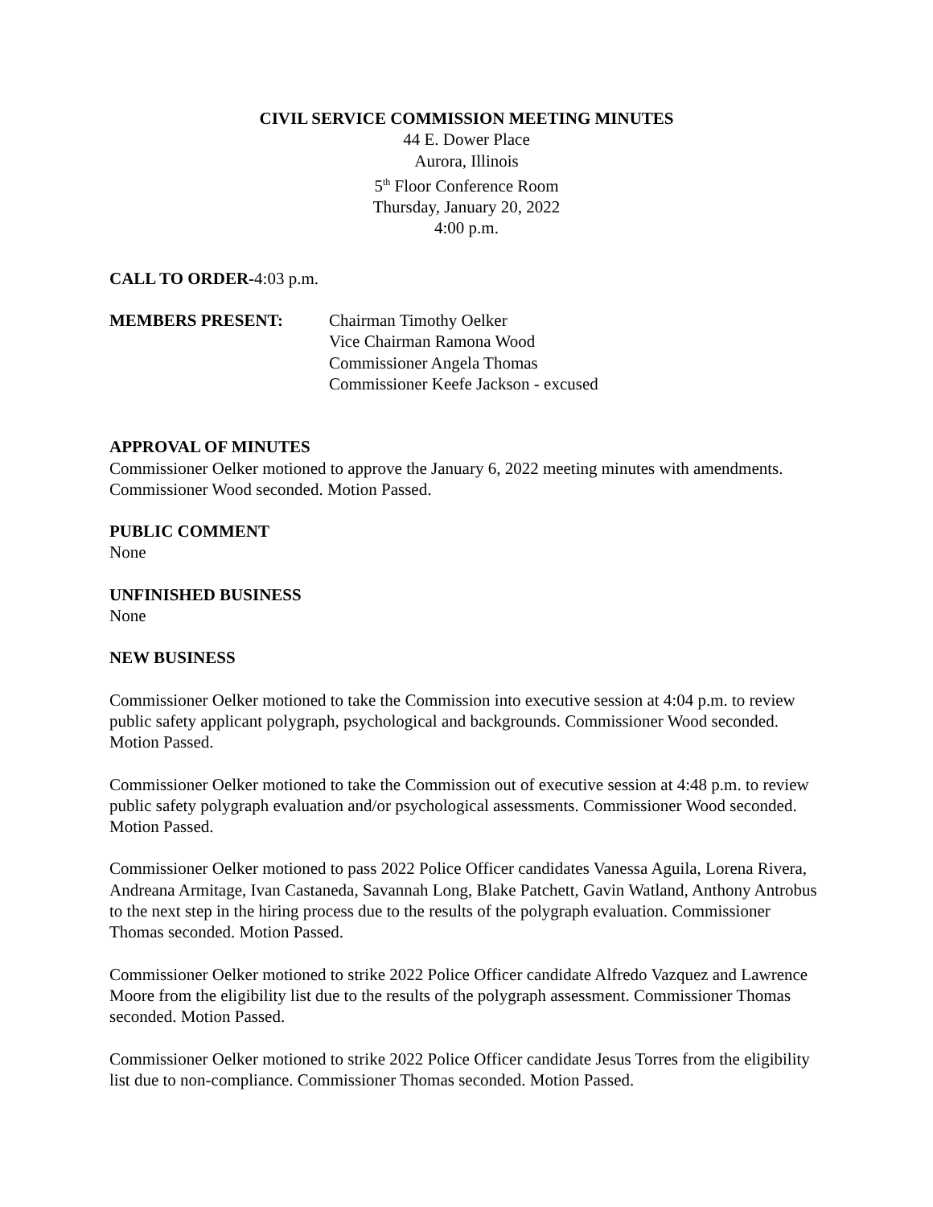CIVIL SERVICE COMMISSION MEETING MINUTES
44 E. Dower Place
Aurora, Illinois
5<sup>th</sup> Floor Conference Room
Thursday, January 20, 2022
4:00 p.m.
CALL TO ORDER-4:03 p.m.
MEMBERS PRESENT: Chairman Timothy Oelker
Vice Chairman Ramona Wood
Commissioner Angela Thomas
Commissioner Keefe Jackson - excused
APPROVAL OF MINUTES
Commissioner Oelker motioned to approve the January 6, 2022 meeting minutes with amendments. Commissioner Wood seconded. Motion Passed.
PUBLIC COMMENT
None
UNFINISHED BUSINESS
None
NEW BUSINESS
Commissioner Oelker motioned to take the Commission into executive session at 4:04 p.m. to review public safety applicant polygraph, psychological and backgrounds. Commissioner Wood seconded. Motion Passed.
Commissioner Oelker motioned to take the Commission out of executive session at 4:48 p.m. to review public safety polygraph evaluation and/or psychological assessments. Commissioner Wood seconded. Motion Passed.
Commissioner Oelker motioned to pass 2022 Police Officer candidates Vanessa Aguila, Lorena Rivera, Andreana Armitage, Ivan Castaneda, Savannah Long, Blake Patchett, Gavin Watland, Anthony Antrobus to the next step in the hiring process due to the results of the polygraph evaluation. Commissioner Thomas seconded. Motion Passed.
Commissioner Oelker motioned to strike 2022 Police Officer candidate Alfredo Vazquez and Lawrence Moore from the eligibility list due to the results of the polygraph assessment. Commissioner Thomas seconded. Motion Passed.
Commissioner Oelker motioned to strike 2022 Police Officer candidate Jesus Torres from the eligibility list due to non-compliance. Commissioner Thomas seconded. Motion Passed.